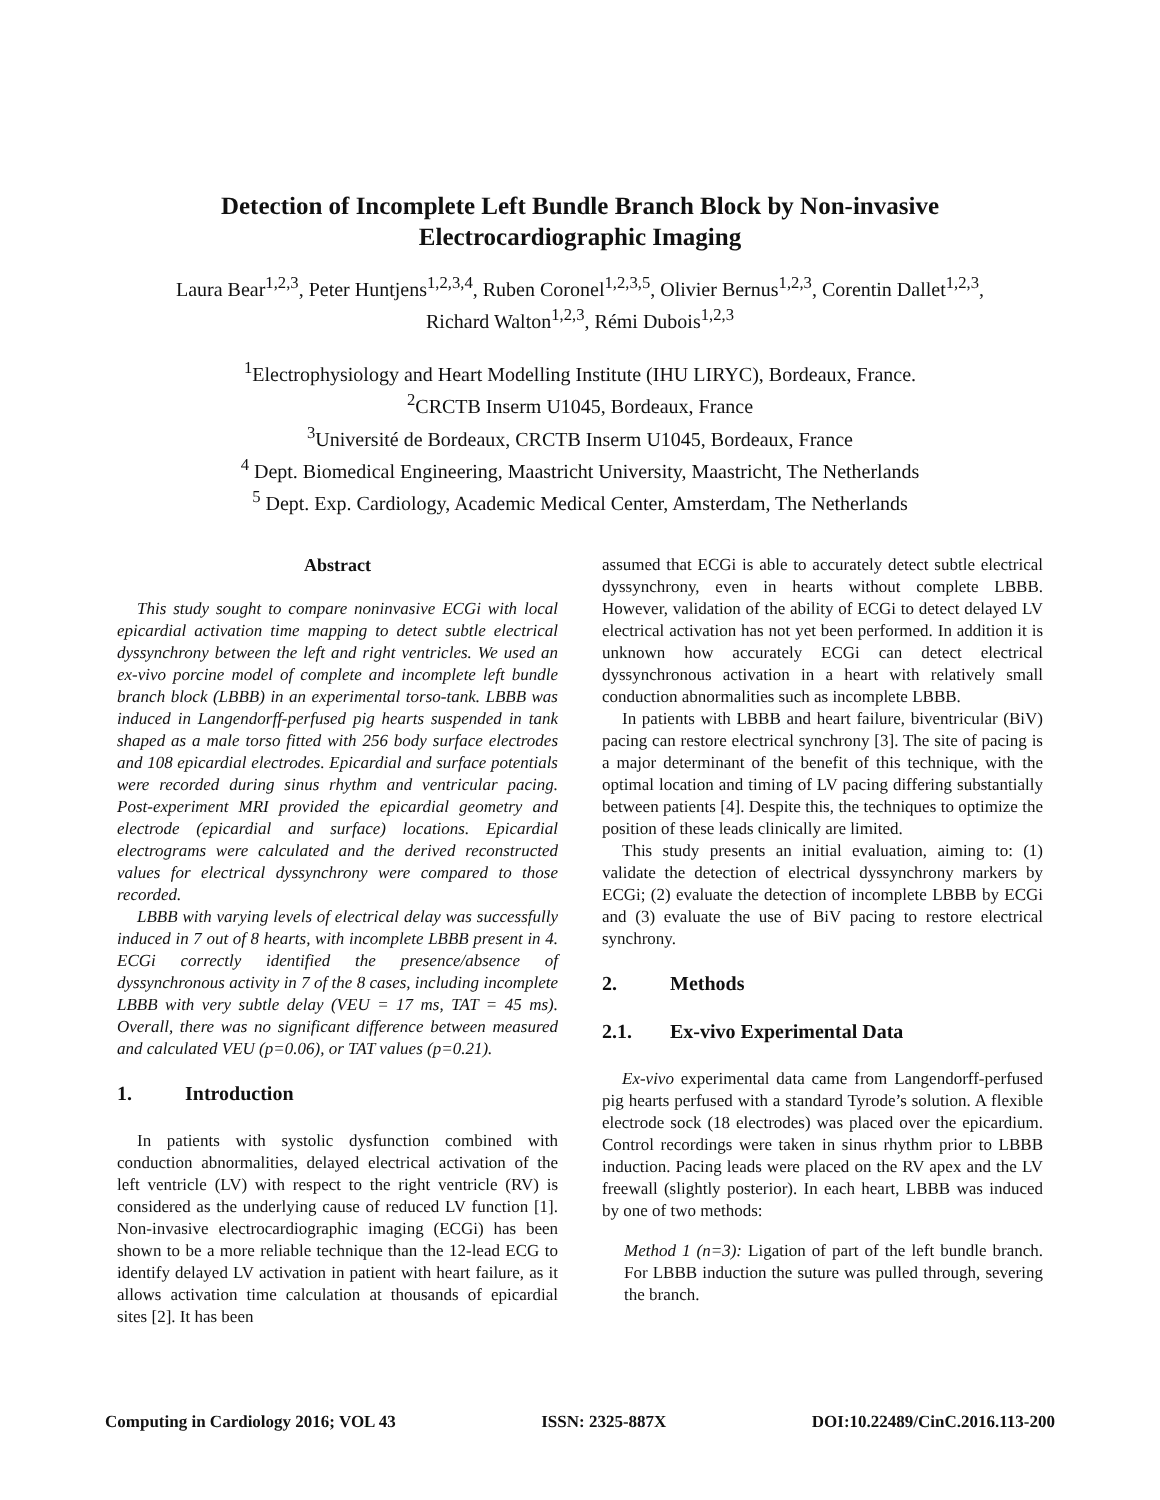Detection of Incomplete Left Bundle Branch Block by Non-invasive
Electrocardiographic Imaging
Laura Bear<sup>1,2,3</sup>, Peter Huntjens<sup>1,2,3,4</sup>, Ruben Coronel<sup>1,2,3,5</sup>, Olivier Bernus<sup>1,2,3</sup>, Corentin Dallet<sup>1,2,3</sup>,
Richard Walton<sup>1,2,3</sup>, Rémi Dubois<sup>1,2,3</sup>
<sup>1</sup> Electrophysiology and Heart Modelling Institute (IHU LIRYC), Bordeaux, France.
<sup>2</sup> CRCTB Inserm U1045, Bordeaux, France
<sup>3</sup> Université de Bordeaux, CRCTB Inserm U1045, Bordeaux, France
<sup>4</sup> Dept. Biomedical Engineering, Maastricht University, Maastricht, The Netherlands
<sup>5</sup> Dept. Exp. Cardiology, Academic Medical Center, Amsterdam, The Netherlands
Abstract
This study sought to compare noninvasive ECGi with local epicardial activation time mapping to detect subtle electrical dyssynchrony between the left and right ventricles. We used an ex-vivo porcine model of complete and incomplete left bundle branch block (LBBB) in an experimental torso-tank. LBBB was induced in Langendorff-perfused pig hearts suspended in tank shaped as a male torso fitted with 256 body surface electrodes and 108 epicardial electrodes. Epicardial and surface potentials were recorded during sinus rhythm and ventricular pacing. Post-experiment MRI provided the epicardial geometry and electrode (epicardial and surface) locations. Epicardial electrograms were calculated and the derived reconstructed values for electrical dyssynchrony were compared to those recorded.
LBBB with varying levels of electrical delay was successfully induced in 7 out of 8 hearts, with incomplete LBBB present in 4. ECGi correctly identified the presence/absence of dyssynchronous activity in 7 of the 8 cases, including incomplete LBBB with very subtle delay (VEU = 17 ms, TAT = 45 ms). Overall, there was no significant difference between measured and calculated VEU (p=0.06), or TAT values (p=0.21).
1. Introduction
In patients with systolic dysfunction combined with conduction abnormalities, delayed electrical activation of the left ventricle (LV) with respect to the right ventricle (RV) is considered as the underlying cause of reduced LV function [1]. Non-invasive electrocardiographic imaging (ECGi) has been shown to be a more reliable technique than the 12-lead ECG to identify delayed LV activation in patient with heart failure, as it allows activation time calculation at thousands of epicardial sites [2]. It has been
assumed that ECGi is able to accurately detect subtle electrical dyssynchrony, even in hearts without complete LBBB. However, validation of the ability of ECGi to detect delayed LV electrical activation has not yet been performed. In addition it is unknown how accurately ECGi can detect electrical dyssynchronous activation in a heart with relatively small conduction abnormalities such as incomplete LBBB.
In patients with LBBB and heart failure, biventricular (BiV) pacing can restore electrical synchrony [3]. The site of pacing is a major determinant of the benefit of this technique, with the optimal location and timing of LV pacing differing substantially between patients [4]. Despite this, the techniques to optimize the position of these leads clinically are limited.
This study presents an initial evaluation, aiming to: (1) validate the detection of electrical dyssynchrony markers by ECGi; (2) evaluate the detection of incomplete LBBB by ECGi and (3) evaluate the use of BiV pacing to restore electrical synchrony.
2. Methods
2.1. Ex-vivo Experimental Data
Ex-vivo experimental data came from Langendorff-perfused pig hearts perfused with a standard Tyrode’s solution. A flexible electrode sock (18 electrodes) was placed over the epicardium. Control recordings were taken in sinus rhythm prior to LBBB induction. Pacing leads were placed on the RV apex and the LV freewall (slightly posterior). In each heart, LBBB was induced by one of two methods:
Method 1 (n=3): Ligation of part of the left bundle branch. For LBBB induction the suture was pulled through, severing the branch.
Computing in Cardiology 2016; VOL 43 ISSN: 2325-887X DOI:10.22489/CinC.2016.113-200